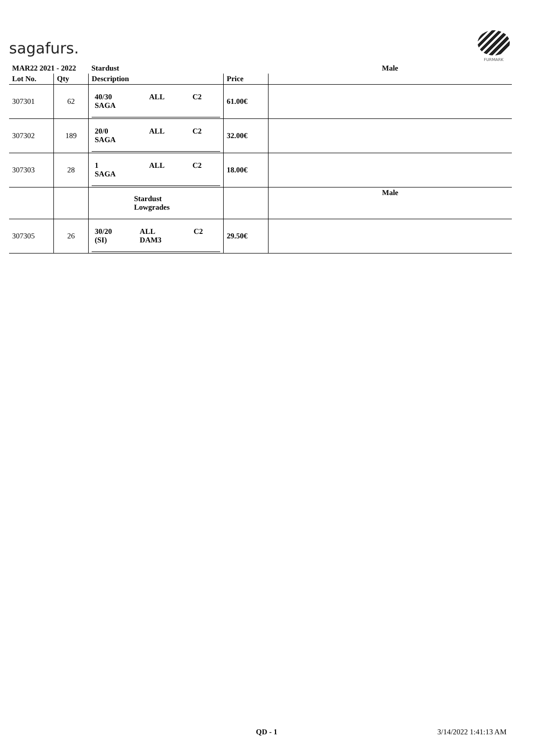sagafurs.
FURMARK
| MAR22 2021 - 2022 | | Stardust | | Male |
| --- | --- | --- | --- | --- |
| Lot No. | Qty | Description | Price | |
| 307301 | 62 | / 40/30 SAGA / ALL / C2 / | 61.00€ | |
| 307302 | 189 | / 20/0 SAGA / ALL / C2 / | 32.00€ | |
| 307303 | 28 | / 1 SAGA / ALL / C2 / | 18.00€ | |
| | | Stardust Lowgrades | | Male |
| 307305 | 26 | / 30/20 (SI) / ALL DAM3 / C2 / | 29.50€ | |
QD - 1 3/14/2022 1:41:13 AM